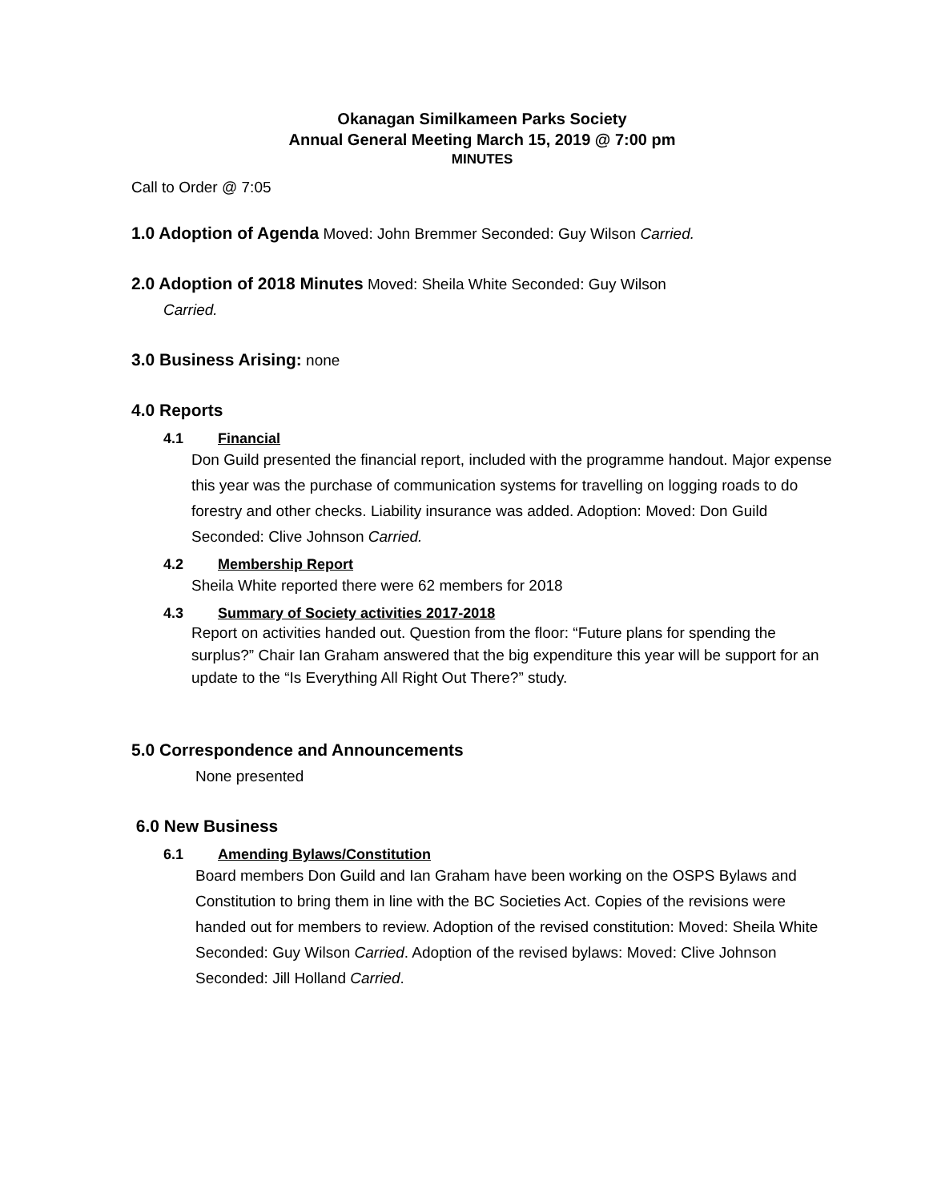Okanagan Similkameen Parks Society
Annual General Meeting March 15, 2019 @ 7:00 pm
MINUTES
Call to Order @ 7:05
1.0 Adoption of Agenda
Moved: John Bremmer Seconded: Guy Wilson Carried.
2.0 Adoption of 2018 Minutes
Moved: Sheila White Seconded: Guy Wilson
Carried.
3.0 Business Arising:
none
4.0 Reports
4.1 Financial
Don Guild presented the financial report, included with the programme handout. Major expense this year was the purchase of communication systems for travelling on logging roads to do forestry and other checks. Liability insurance was added. Adoption: Moved: Don Guild Seconded: Clive Johnson Carried.
4.2 Membership Report
Sheila White reported there were 62 members for 2018
4.3 Summary of Society activities 2017-2018
Report on activities handed out. Question from the floor: “Future plans for spending the surplus?” Chair Ian Graham answered that the big expenditure this year will be support for an update to the “Is Everything All Right Out There?” study.
5.0 Correspondence and Announcements
None presented
6.0 New Business
6.1 Amending Bylaws/Constitution
Board members Don Guild and Ian Graham have been working on the OSPS Bylaws and Constitution to bring them in line with the BC Societies Act. Copies of the revisions were handed out for members to review. Adoption of the revised constitution: Moved: Sheila White Seconded: Guy Wilson Carried. Adoption of the revised bylaws: Moved: Clive Johnson Seconded: Jill Holland Carried.